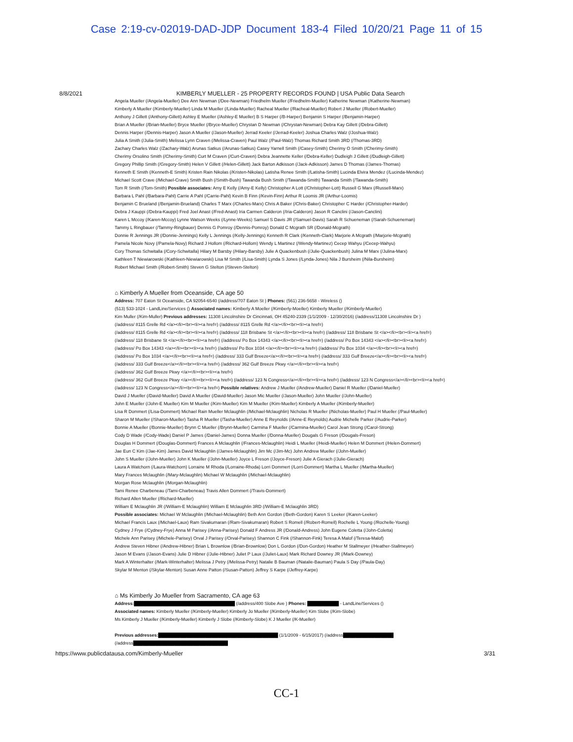Case 2:19-cv-02019-DAD-JDP Document 183-4 Filed 10/20/21 Page 11 of 15
8/8/2021 KIMBERLY MUELLER - 25 PROPERTY RECORDS FOUND | USA Public Data Search
Angela Mueller (/Angela-Mueller) Dee Ann Newman (/Dee-Newman) Friedhelm Mueller (/Friedhelm-Mueller) Katherine Newman (/Katherine-Newman)
Kimberly A Mueller (/Kimberly-Mueller) Linda M Mueller (/Linda-Mueller) Racheal Mueller (/Racheal-Mueller) Robert J Mueller (/Robert-Mueller)
Anthony J Gillett (/Anthony-Gillett) Ashley E Mueller (/Ashley-E Mueller) B S Harper (/B-Harper) Benjamin S Harper (/Benjamin-Harper)
Brian A Mueller (/Brian-Mueller) Bryce Mueller (/Bryce-Mueller) Chrystan D Newman (/Chrystan-Newman) Debra Kay Gillett (/Debra-Gillett)
Dennis Harper (/Dennis-Harper) Jason A Mueller (/Jason-Mueller) Jerrad Keeler (/Jerrad-Keeler) Joshua Charles Walz (/Joshua-Walz)
Julia A Smith (/Julia-Smith) Melissa Lynn Craven (/Melissa-Craven) Paul Walz (/Paul-Walz) Thomas Richard Smith 3RD (/Thomas-3RD)
Zachary Charles Walz (/Zachary-Walz) Arunas Satkus (/Arunas-Satkus) Casey Yarnell Smith (/Casey-Smith) Cherimy O Smith (/Cherimy-Smith)
Cherimy Orsolino Smith (/Cherimy-Smith) Curt M Craven (/Curt-Craven) Debra Jeannette Keller (/Debra-Keller) Dudleigh J Gillett (/Dudleigh-Gillett)
Gregory Phillip Smith (/Gregory-Smith) Helen V Gillett (/Helen-Gillett) Jack Barton Adkisson (/Jack-Adkisson) James D Thomas (/James-Thomas)
Kenneth E Smith (/Kenneth-E Smith) Kristen Rain Nikolas (/Kristen-Nikolas) Latisha Renee Smith (/Latisha-Smith) Lucinda Elvira Mendez (/Lucinda-Mendez)
Michael Scott Crave (/Michael-Crave) Smith Bush (/Smith-Bush) Tawanda Bush Smith (/Tawanda-Smith) Tawanda Smith (/Tawanda-Smith)
Tom R Smith (/Tom-Smith) Possible associates: Amy E Kelly (/Amy-E Kelly) Christopher A Lott (/Christopher-Lott) Russell G Marx (/Russell-Marx)
Barbara L Pahl (/Barbara-Pahl) Carrie A Pahl (/Carrie-Pahl) Kevin B Finn (/Kevin-Finn) Arthur R Loomis JR (/Arthur-Loomis)
Benjamin C Brueland (/Benjamin-Brueland) Charles T Marx (/Charles-Marx) Chris A Baker (/Chris-Baker) Christopher C Harder (/Christopher-Harder)
Debra J Kauppi (/Debra-Kauppi) Fred Joel Anast (/Fred-Anast) Iria Carmen Calderon (/Iria-Calderon) Jason R Canclini (/Jason-Canclini)
Karen L Mccoy (/Karen-Mccoy) Lynne Watson Weeks (/Lynne-Weeks) Samuel S Davis JR (/Samuel-Davis) Sarah R Schueneman (/Sarah-Schueneman)
Tammy L Ringbauer (/Tammy-Ringbauer) Dennis G Pomroy (/Dennis-Pomroy) Donald C Mcgrath SR (/Donald-Mcgrath)
Donnie R Jennings JR (/Donnie-Jennings) Kelly L Jennings (/Kelly-Jennings) Kenneth R Clark (/Kenneth-Clark) Marjorie A Mcgrath (/Marjorie-Mcgrath)
Pamela Nicole Novy (/Pamela-Novy) Richard J Hollom (/Richard-Hollom) Wendy L Martinez (/Wendy-Martinez) Cecep Wahyu (/Cecep-Wahyu)
Cory Thomas Schwitalla (/Cory-Schwitalla) Hilary M Barsby (/Hilary-Barsby) Julie A Quackenbush (/Julie-Quackenbush) Julina M Marx (/Julina-Marx)
Kathleen T Niewiarowski (/Kathleen-Niewiarowski) Lisa M Smith (/Lisa-Smith) Lynda S Jones (/Lynda-Jones) Nila J Bursheim (/Nila-Bursheim)
Robert Michael Smith (/Robert-Smith) Steven G Stelton (/Steven-Stelton)
⌂ Kimberly A Mueller from Oceanside, CA age 50
Address: 707 Eaton St Oceanside, CA 92054-6540 (/address/707 Eaton St ) Phones: (561) 236-5658 - Wireless ()
(513) 533-1024 - LandLine/Services () Associated names: Kimberly A Moeller (/Kimberly-Moeller) Kimberly Mueller (/Kimberly-Mueller)
Kim Muller (/Kim-Muller) Previous addresses: 11308 Lincolnshire Dr Cincinnati, OH 45240-2339 (1/1/2009 - 12/30/2016) (/address/11308 Lincolnshire Dr )
(/address/ 8115 Grelle Rd </a></li><br><li><a href=) (/address/ 8115 Grelle Rd </a></li><br><li><a href=)
(/address/ 8115 Grelle Rd </a></li><br><li><a href=) (/address/ 118 Brisbane St </a></li><br><li><a href=) (/address/ 118 Brisbane St </a></li><br><li><a href=)
(/address/ 118 Brisbane St </a></li><br><li><a href=) (/address/ Po Box 14343 </a></li><br><li><a href=) (/address/ Po Box 14343 </a></li><br><li><a href=)
(/address/ Po Box 14343 </a></li><br><li><a href=) (/address/ Po Box 1034 </a></li><br><li><a href=) (/address/ Po Box 1034 </a></li><br><li><a href=)
(/address/ Po Box 1034 </a></li><br><li><a href=) (/address/ 333 Gulf Breeze</a></li><br><li><a href=) (/address/ 333 Gulf Breeze</a></li><br><li><a href=)
(/address/ 333 Gulf Breeze</a></li><br><li><a href=) (/address/ 362 Gulf Breeze Pkwy </a></li><br><li><a href=)
(/address/ 362 Gulf Breeze Pkwy </a></li><br><li><a href=)
(/address/ 362 Gulf Breeze Pkwy </a></li><br><li><a href=) (/address/ 123 N Congress</a></li><br><li><a href=) (/address/ 123 N Congress</a></li><br><li><a href=)
(/address/ 123 N Congress</a></li><br><li><a href=) Possible relatives: Andrew J Mueller (/Andrew-Mueller) Daniel R Mueller (/Daniel-Mueller)
David J Mueller (/David-Mueller) David A Mueller (/David-Mueller) Jason Mic Mueller (/Jason-Mueller) John Mueller (/John-Mueller)
John E Mueller (/John-E Mueller) Kim M Mueller (/Kim-Mueller) Kim M Mueller (/Kim-Mueller) Kimberly A Mueller (/Kimberly-Mueller)
Lisa R Dommert (/Lisa-Dommert) Michael Rain Mueller Mclaughlin (/Michael-Mclaughlin) Nicholas R Mueller (/Nicholas-Mueller) Paul H Mueller (/Paul-Mueller)
Sharon M Mueller (/Sharon-Mueller) Tasha R Mueller (/Tasha-Mueller) Anne E Reynolds (/Anne-E Reynolds) Audrie Michelle Parker (/Audrie-Parker)
Bonnie A Mueller (/Bonnie-Mueller) Brynn C Mueller (/Brynn-Mueller) Carmina F Mueller (/Carmina-Mueller) Carol Jean Strong (/Carol-Strong)
Cody D Wade (/Cody-Wade) Daniel P James (/Daniel-James) Donna Mueller (/Donna-Mueller) Dougals G Freson (/Dougals-Freson)
Douglas H Dommert (/Douglas-Dommert) Frances A Mclaughlin (/Frances-Mclaughlin) Heidi L Mueller (/Heidi-Mueller) Helen M Dommert (/Helen-Dommert)
Jae Eun C Kim (/Jae-Kim) James David Mclaughlin (/James-Mclaughlin) Jim Mc (/Jim-Mc) John Andrew Mueller (/John-Mueller)
John S Mueller (/John-Mueller) John K Mueller (/John-Mueller) Joyce L Freson (/Joyce-Freson) Julie A Gierach (/Julie-Gierach)
Laura A Watchorn (/Laura-Watchorn) Lorraine M Rhoda (/Lorraine-Rhoda) Lorri Dommert (/Lorri-Dommert) Martha L Mueller (/Martha-Mueller)
Mary Frances Mclaughlin (/Mary-Mclaughlin) Michael W Mclaughlin (/Michael-Mclaughlin)
Morgan Rose Mclaughlin (/Morgan-Mclaughlin)
Tami Renee Charbeneau (/Tami-Charbeneau) Travis Allen Dommert (/Travis-Dommert)
Richard Allen Mueller (/Richard-Mueller)
William E Mclaughlin JR (/William-E Mclaughlin) William E Mclaughlin 3RD (/William-E Mclaughlin 3RD)
Possible associates: Michael W Mclaughlin (/Michael-Mclaughlin) Beth Ann Gordon (/Beth-Gordon) Karen S Leeker (/Karen-Leeker)
Michael Francis Laux (/Michael-Laux) Ram Sivakumaran (/Ram-Sivakumaran) Robert S Romell (/Robert-Romell) Rochelle L Young (/Rochelle-Young)
Cydney J Frye (/Cydney-Frye) Anna M Parisey (/Anna-Parisey) Donald F Andress JR (/Donald-Andress) John Eugene Coletta (/John-Coletta)
Michele Ann Parisey (/Michele-Parisey) Orval J Parisey (/Orval-Parisey) Shannon C Fink (/Shannon-Fink) Teresa A Malof (/Teresa-Malof)
Andrew Steven Hibner (/Andrew-Hibner) Brian L Brownlow (/Brian-Brownlow) Don L Gordon (/Don-Gordon) Heather M Stallmeyer (/Heather-Stallmeyer)
Jason M Evans (/Jason-Evans) Julie D Hibner (/Julie-Hibner) Juliet P Laux (/Juliet-Laux) Mark Richard Downey JR (/Mark-Downey)
Mark A Winterhalter (/Mark-Winterhalter) Melissa J Petry (/Melissa-Petry) Natalie B Bauman (/Natalie-Bauman) Paula S Day (/Paula-Day)
Skylar M Menton (/Skylar-Menton) Susan Anne Patton (/Susan-Patton) Jeffrey S Karpe (/Jeffrey-Karpe)
⌂ Ms Kimberly Jo Mueller from Sacramento, CA age 63
Address:████████████████████████████████ (/address/400 Slobe Ave ) Phones: ██████████ - LandLine/Services ()
Associated names: Kimberly Mueller (/Kimberly-Mueller) Kimberly Jo Mueller (/Kimberly-Mueller) Kim Slobe (/Kim-Slobe)
Ms Kimberly J Mueller (/Kimberly-Mueller) Kimberly J Slobe (/Kimberly-Slobe) K J Mueller (/K-Mueller)
Previous addresses:██████████████████████████████████████ (1/1/2009 - 6/15/2017) (/address████████████████
(/address██████████████████████████████
https://www.publicdatausa.com/Kimberly-Mueller 3/31
CC-1